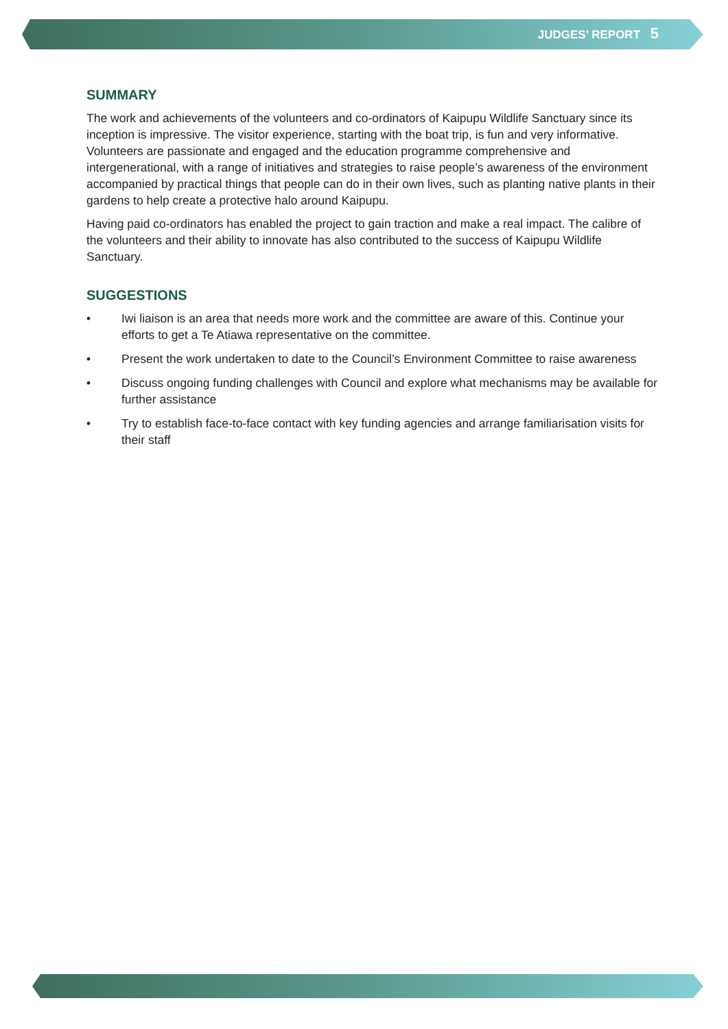JUDGES’ REPORT 5
SUMMARY
The work and achievements of the volunteers and co-ordinators of Kaipupu Wildlife Sanctuary since its inception is impressive. The visitor experience, starting with the boat trip, is fun and very informative. Volunteers are passionate and engaged and the education programme comprehensive and intergenerational, with a range of initiatives and strategies to raise people’s awareness of the environment accompanied by practical things that people can do in their own lives, such as planting native plants in their gardens to help create a protective halo around Kaipupu.
Having paid co-ordinators has enabled the project to gain traction and make a real impact. The calibre of the volunteers and their ability to innovate has also contributed to the success of Kaipupu Wildlife Sanctuary.
SUGGESTIONS
• Iwi liaison is an area that needs more work and the committee are aware of this. Continue your efforts to get a Te Atiawa representative on the committee.
• Present the work undertaken to date to the Council’s Environment Committee to raise awareness
• Discuss ongoing funding challenges with Council and explore what mechanisms may be available for further assistance
• Try to establish face-to-face contact with key funding agencies and arrange familiarisation visits for their staff